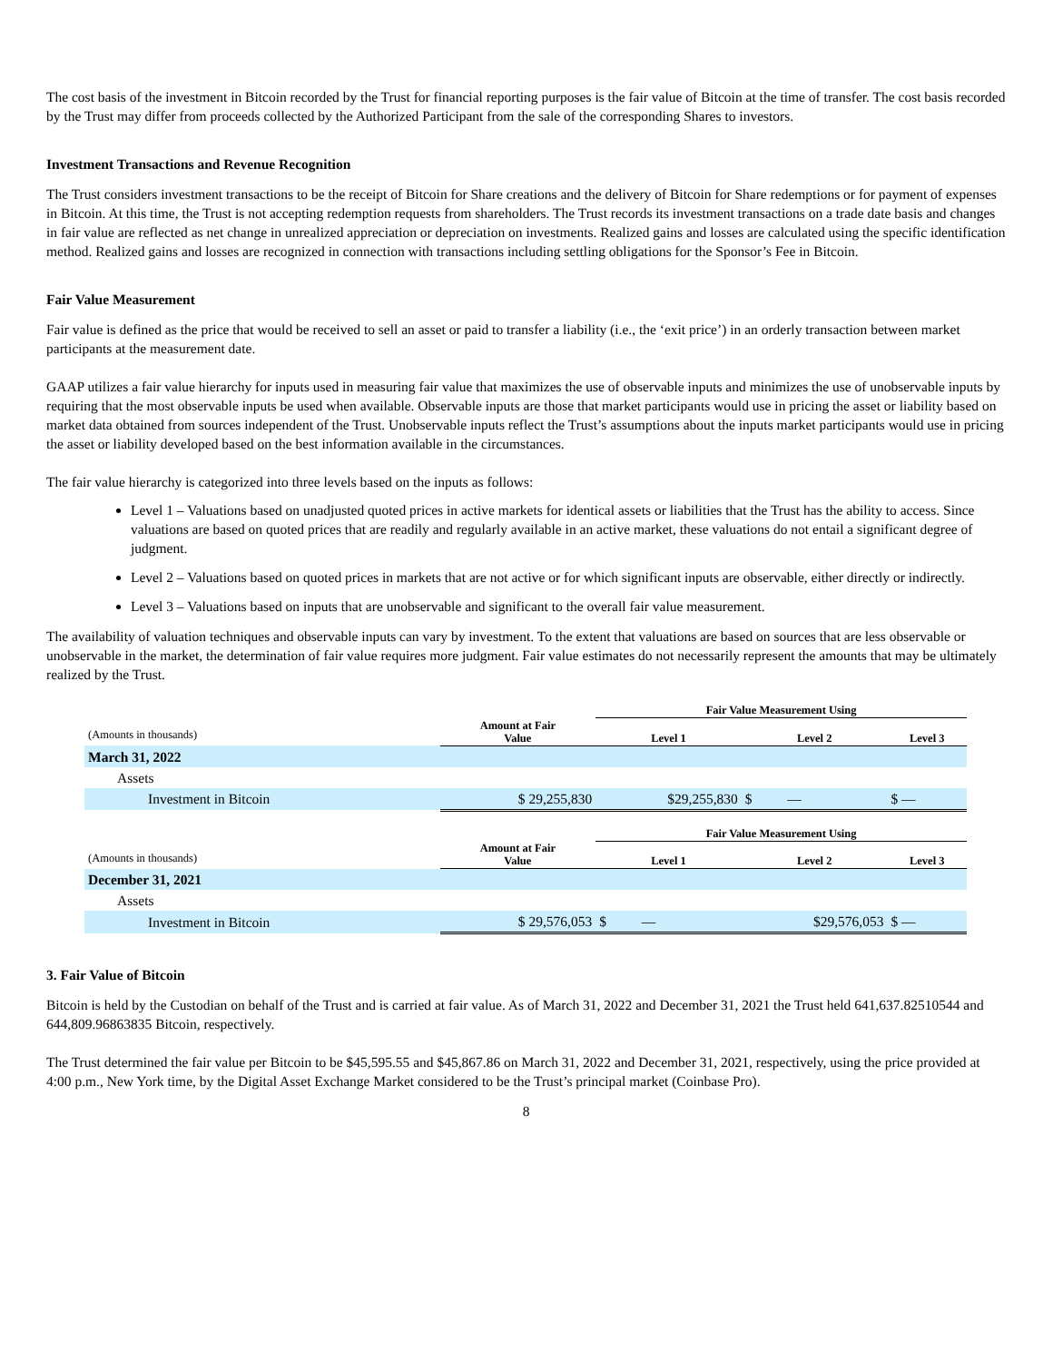The cost basis of the investment in Bitcoin recorded by the Trust for financial reporting purposes is the fair value of Bitcoin at the time of transfer. The cost basis recorded by the Trust may differ from proceeds collected by the Authorized Participant from the sale of the corresponding Shares to investors.
Investment Transactions and Revenue Recognition
The Trust considers investment transactions to be the receipt of Bitcoin for Share creations and the delivery of Bitcoin for Share redemptions or for payment of expenses in Bitcoin. At this time, the Trust is not accepting redemption requests from shareholders. The Trust records its investment transactions on a trade date basis and changes in fair value are reflected as net change in unrealized appreciation or depreciation on investments. Realized gains and losses are calculated using the specific identification method. Realized gains and losses are recognized in connection with transactions including settling obligations for the Sponsor’s Fee in Bitcoin.
Fair Value Measurement
Fair value is defined as the price that would be received to sell an asset or paid to transfer a liability (i.e., the ‘exit price’) in an orderly transaction between market participants at the measurement date.
GAAP utilizes a fair value hierarchy for inputs used in measuring fair value that maximizes the use of observable inputs and minimizes the use of unobservable inputs by requiring that the most observable inputs be used when available. Observable inputs are those that market participants would use in pricing the asset or liability based on market data obtained from sources independent of the Trust. Unobservable inputs reflect the Trust’s assumptions about the inputs market participants would use in pricing the asset or liability developed based on the best information available in the circumstances.
The fair value hierarchy is categorized into three levels based on the inputs as follows:
Level 1 – Valuations based on unadjusted quoted prices in active markets for identical assets or liabilities that the Trust has the ability to access. Since valuations are based on quoted prices that are readily and regularly available in an active market, these valuations do not entail a significant degree of judgment.
Level 2 – Valuations based on quoted prices in markets that are not active or for which significant inputs are observable, either directly or indirectly.
Level 3 – Valuations based on inputs that are unobservable and significant to the overall fair value measurement.
The availability of valuation techniques and observable inputs can vary by investment. To the extent that valuations are based on sources that are less observable or unobservable in the market, the determination of fair value requires more judgment. Fair value estimates do not necessarily represent the amounts that may be ultimately realized by the Trust.
| | | Fair Value Measurement Using | | |
| (Amounts in thousands) | Amount at Fair Value | Level 1 | Level 2 | Level 3 |
| March 31, 2022 | | | | |
| Assets | | | | |
| Investment in Bitcoin | $ 29,255,830 | $29,255,830 | $ — | $ — |
| | | Fair Value Measurement Using | | |
| (Amounts in thousands) | Amount at Fair Value | Level 1 | Level 2 | Level 3 |
| December 31, 2021 | | | | |
| Assets | | | | |
| Investment in Bitcoin | $ 29,576,053 | $ — | $29,576,053 | $ — |
3. Fair Value of Bitcoin
Bitcoin is held by the Custodian on behalf of the Trust and is carried at fair value. As of March 31, 2022 and December 31, 2021 the Trust held 641,637.82510544 and 644,809.96863835 Bitcoin, respectively.
The Trust determined the fair value per Bitcoin to be $45,595.55 and $45,867.86 on March 31, 2022 and December 31, 2021, respectively, using the price provided at 4:00 p.m., New York time, by the Digital Asset Exchange Market considered to be the Trust’s principal market (Coinbase Pro).
8